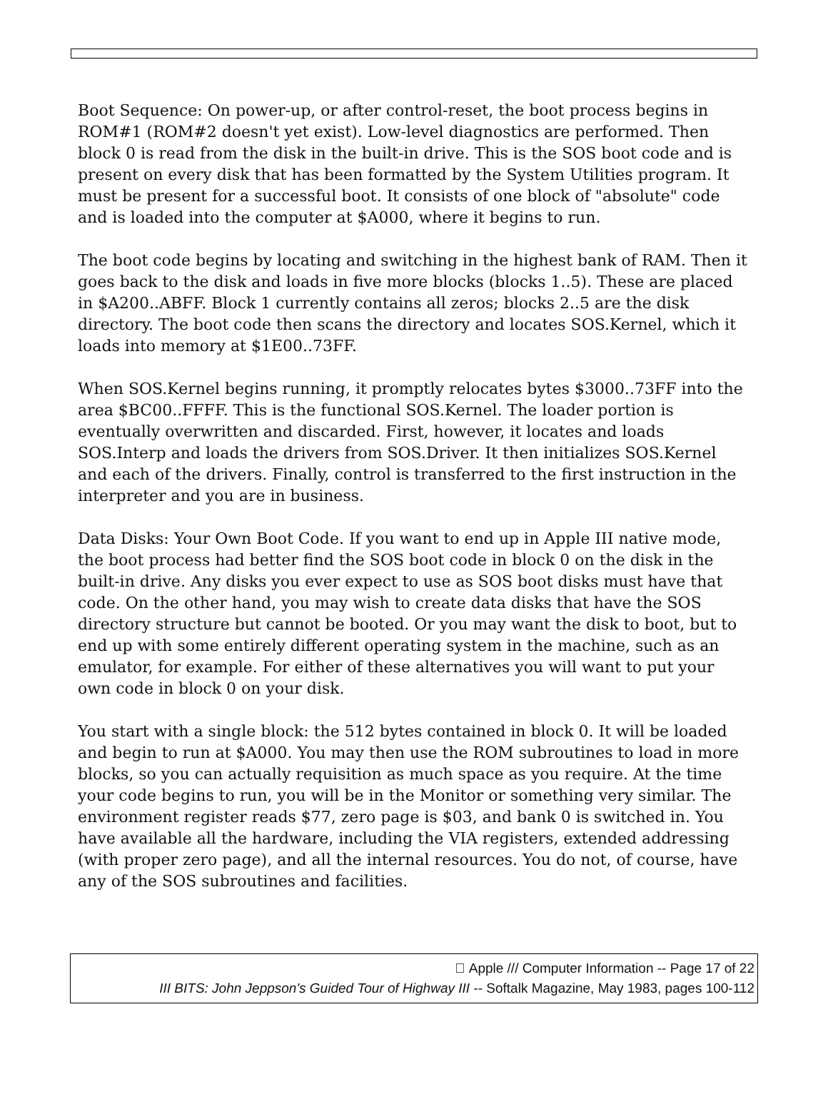Boot Sequence: On power-up, or after control-reset, the boot process begins in ROM#1 (ROM#2 doesn't yet exist). Low-level diagnostics are performed. Then block 0 is read from the disk in the built-in drive. This is the SOS boot code and is present on every disk that has been formatted by the System Utilities program. It must be present for a successful boot. It consists of one block of "absolute" code and is loaded into the computer at $A000, where it begins to run.
The boot code begins by locating and switching in the highest bank of RAM. Then it goes back to the disk and loads in five more blocks (blocks 1..5). These are placed in $A200..ABFF. Block 1 currently contains all zeros; blocks 2..5 are the disk directory. The boot code then scans the directory and locates SOS.Kernel, which it loads into memory at $1E00..73FF.
When SOS.Kernel begins running, it promptly relocates bytes $3000..73FF into the area $BC00..FFFF. This is the functional SOS.Kernel. The loader portion is eventually overwritten and discarded. First, however, it locates and loads SOS.Interp and loads the drivers from SOS.Driver. It then initializes SOS.Kernel and each of the drivers. Finally, control is transferred to the first instruction in the interpreter and you are in business.
Data Disks: Your Own Boot Code. If you want to end up in Apple III native mode, the boot process had better find the SOS boot code in block 0 on the disk in the built-in drive. Any disks you ever expect to use as SOS boot disks must have that code. On the other hand, you may wish to create data disks that have the SOS directory structure but cannot be booted. Or you may want the disk to boot, but to end up with some entirely different operating system in the machine, such as an emulator, for example. For either of these alternatives you will want to put your own code in block 0 on your disk.
You start with a single block: the 512 bytes contained in block 0. It will be loaded and begin to run at $A000. You may then use the ROM subroutines to load in more blocks, so you can actually requisition as much space as you require. At the time your code begins to run, you will be in the Monitor or something very similar. The environment register reads $77, zero page is $03, and bank 0 is switched in. You have available all the hardware, including the VIA registers, extended addressing (with proper zero page), and all the internal resources. You do not, of course, have any of the SOS subroutines and facilities.
 Apple /// Computer Information -- Page 17 of 22
III BITS: John Jeppson's Guided Tour of Highway III -- Softalk Magazine, May 1983, pages 100-112